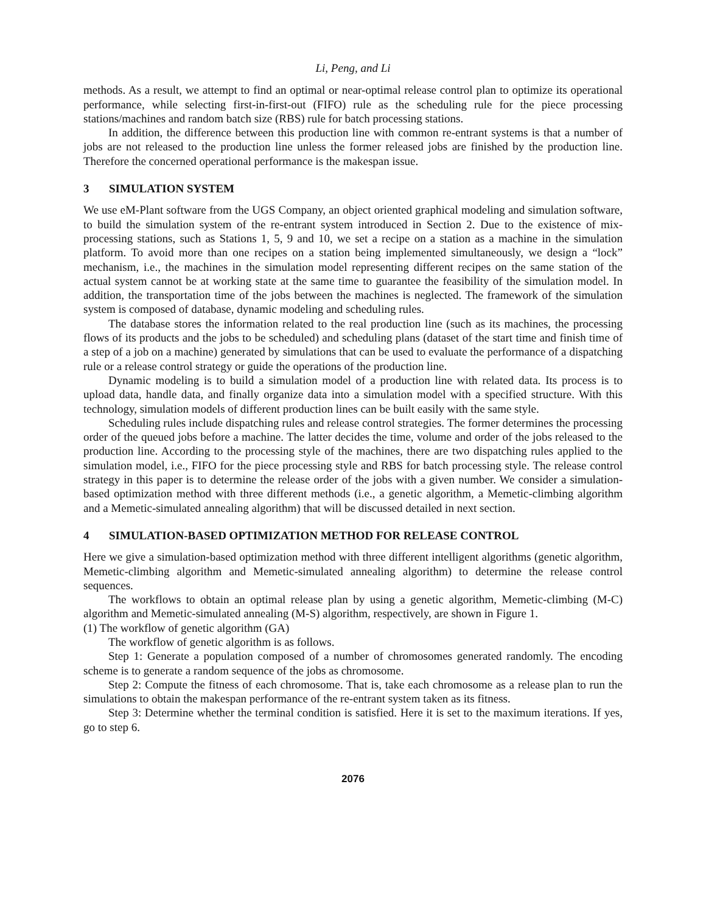Li, Peng, and Li
methods. As a result, we attempt to find an optimal or near-optimal release control plan to optimize its operational performance, while selecting first-in-first-out (FIFO) rule as the scheduling rule for the piece processing stations/machines and random batch size (RBS) rule for batch processing stations.
In addition, the difference between this production line with common re-entrant systems is that a number of jobs are not released to the production line unless the former released jobs are finished by the production line. Therefore the concerned operational performance is the makespan issue.
3 SIMULATION SYSTEM
We use eM-Plant software from the UGS Company, an object oriented graphical modeling and simulation software, to build the simulation system of the re-entrant system introduced in Section 2. Due to the existence of mix-processing stations, such as Stations 1, 5, 9 and 10, we set a recipe on a station as a machine in the simulation platform. To avoid more than one recipes on a station being implemented simultaneously, we design a “lock” mechanism, i.e., the machines in the simulation model representing different recipes on the same station of the actual system cannot be at working state at the same time to guarantee the feasibility of the simulation model. In addition, the transportation time of the jobs between the machines is neglected. The framework of the simulation system is composed of database, dynamic modeling and scheduling rules.
The database stores the information related to the real production line (such as its machines, the processing flows of its products and the jobs to be scheduled) and scheduling plans (dataset of the start time and finish time of a step of a job on a machine) generated by simulations that can be used to evaluate the performance of a dispatching rule or a release control strategy or guide the operations of the production line.
Dynamic modeling is to build a simulation model of a production line with related data. Its process is to upload data, handle data, and finally organize data into a simulation model with a specified structure. With this technology, simulation models of different production lines can be built easily with the same style.
Scheduling rules include dispatching rules and release control strategies. The former determines the processing order of the queued jobs before a machine. The latter decides the time, volume and order of the jobs released to the production line. According to the processing style of the machines, there are two dispatching rules applied to the simulation model, i.e., FIFO for the piece processing style and RBS for batch processing style. The release control strategy in this paper is to determine the release order of the jobs with a given number. We consider a simulation-based optimization method with three different methods (i.e., a genetic algorithm, a Memetic-climbing algorithm and a Memetic-simulated annealing algorithm) that will be discussed detailed in next section.
4 SIMULATION-BASED OPTIMIZATION METHOD FOR RELEASE CONTROL
Here we give a simulation-based optimization method with three different intelligent algorithms (genetic algorithm, Memetic-climbing algorithm and Memetic-simulated annealing algorithm) to determine the release control sequences.
The workflows to obtain an optimal release plan by using a genetic algorithm, Memetic-climbing (M-C) algorithm and Memetic-simulated annealing (M-S) algorithm, respectively, are shown in Figure 1.
(1) The workflow of genetic algorithm (GA)
The workflow of genetic algorithm is as follows.
Step 1: Generate a population composed of a number of chromosomes generated randomly. The encoding scheme is to generate a random sequence of the jobs as chromosome.
Step 2: Compute the fitness of each chromosome. That is, take each chromosome as a release plan to run the simulations to obtain the makespan performance of the re-entrant system taken as its fitness.
Step 3: Determine whether the terminal condition is satisfied. Here it is set to the maximum iterations. If yes, go to step 6.
2076